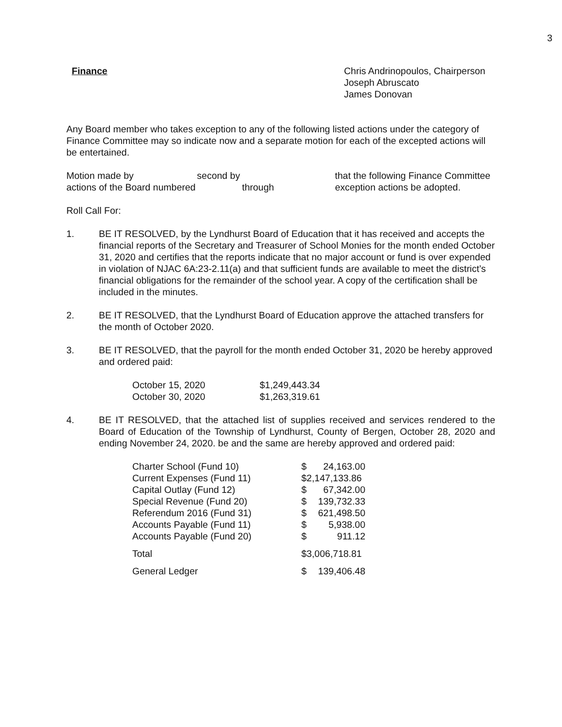3
Finance Chris Andrinopoulos, Chairperson
Joseph Abruscato
James Donovan
Any Board member who takes exception to any of the following listed actions under the category of Finance Committee may so indicate now and a separate motion for each of the excepted actions will be entertained.
Motion made by second by that the following Finance Committee actions of the Board numbered through exception actions be adopted.
Roll Call For:
1. BE IT RESOLVED, by the Lyndhurst Board of Education that it has received and accepts the financial reports of the Secretary and Treasurer of School Monies for the month ended October 31, 2020 and certifies that the reports indicate that no major account or fund is over expended in violation of NJAC 6A:23-2.11(a) and that sufficient funds are available to meet the district’s financial obligations for the remainder of the school year. A copy of the certification shall be included in the minutes.
2. BE IT RESOLVED, that the Lyndhurst Board of Education approve the attached transfers for the month of October 2020.
3. BE IT RESOLVED, that the payroll for the month ended October 31, 2020 be hereby approved and ordered paid:
| October 15, 2020 | $1,249,443.34 |
| October 30, 2020 | $1,263,319.61 |
4. BE IT RESOLVED, that the attached list of supplies received and services rendered to the Board of Education of the Township of Lyndhurst, County of Bergen, October 28, 2020 and ending November 24, 2020. be and the same are hereby approved and ordered paid:
| Charter School (Fund 10) | $ 24,163.00 |
| Current Expenses (Fund 11) | $2,147,133.86 |
| Capital Outlay (Fund 12) | $ 67,342.00 |
| Special Revenue (Fund 20) | $ 139,732.33 |
| Referendum 2016 (Fund 31) | $ 621,498.50 |
| Accounts Payable (Fund 11) | $ 5,938.00 |
| Accounts Payable (Fund 20) | $ 911.12 |
| Total | $3,006,718.81 |
| General Ledger | $ 139,406.48 |